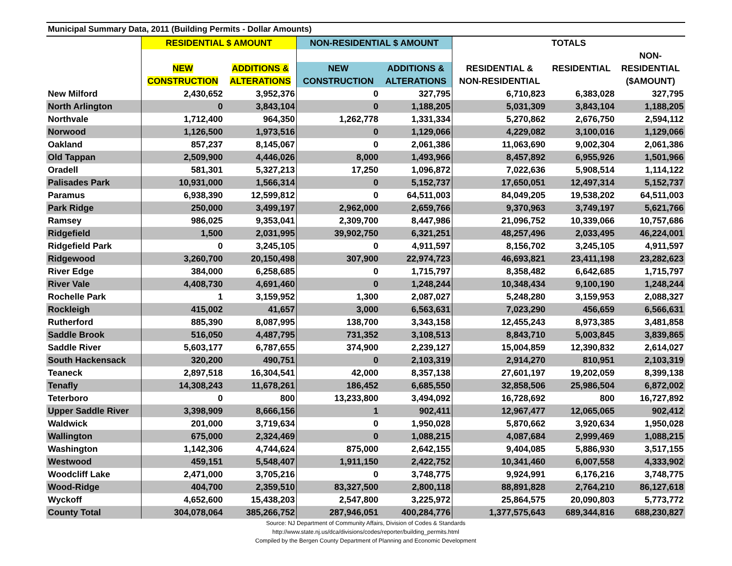| Municipal Summary Data, 2011 (Building Permits - Dollar Amounts) | | | | | | | |
| | RESIDENTIAL $ AMOUNT | | NON-RESIDENTIAL $ AMOUNT | | TOTALS | | |
| | | | | | | | NON- |
| | NEW | ADDITIONS & | NEW | ADDITIONS & | RESIDENTIAL & | RESIDENTIAL | RESIDENTIAL |
| | CONSTRUCTION | ALTERATIONS | CONSTRUCTION | ALTERATIONS | NON-RESIDENTIAL | | ($AMOUNT) |
| New Milford | 2,430,652 | 3,952,376 | 0 | 327,795 | 6,710,823 | 6,383,028 | 327,795 |
| North Arlington | 0 | 3,843,104 | 0 | 1,188,205 | 5,031,309 | 3,843,104 | 1,188,205 |
| Northvale | 1,712,400 | 964,350 | 1,262,778 | 1,331,334 | 5,270,862 | 2,676,750 | 2,594,112 |
| Norwood | 1,126,500 | 1,973,516 | 0 | 1,129,066 | 4,229,082 | 3,100,016 | 1,129,066 |
| Oakland | 857,237 | 8,145,067 | 0 | 2,061,386 | 11,063,690 | 9,002,304 | 2,061,386 |
| Old Tappan | 2,509,900 | 4,446,026 | 8,000 | 1,493,966 | 8,457,892 | 6,955,926 | 1,501,966 |
| Oradell | 581,301 | 5,327,213 | 17,250 | 1,096,872 | 7,022,636 | 5,908,514 | 1,114,122 |
| Palisades Park | 10,931,000 | 1,566,314 | 0 | 5,152,737 | 17,650,051 | 12,497,314 | 5,152,737 |
| Paramus | 6,938,390 | 12,599,812 | 0 | 64,511,003 | 84,049,205 | 19,538,202 | 64,511,003 |
| Park Ridge | 250,000 | 3,499,197 | 2,962,000 | 2,659,766 | 9,370,963 | 3,749,197 | 5,621,766 |
| Ramsey | 986,025 | 9,353,041 | 2,309,700 | 8,447,986 | 21,096,752 | 10,339,066 | 10,757,686 |
| Ridgefield | 1,500 | 2,031,995 | 39,902,750 | 6,321,251 | 48,257,496 | 2,033,495 | 46,224,001 |
| Ridgefield Park | 0 | 3,245,105 | 0 | 4,911,597 | 8,156,702 | 3,245,105 | 4,911,597 |
| Ridgewood | 3,260,700 | 20,150,498 | 307,900 | 22,974,723 | 46,693,821 | 23,411,198 | 23,282,623 |
| River Edge | 384,000 | 6,258,685 | 0 | 1,715,797 | 8,358,482 | 6,642,685 | 1,715,797 |
| River Vale | 4,408,730 | 4,691,460 | 0 | 1,248,244 | 10,348,434 | 9,100,190 | 1,248,244 |
| Rochelle Park | 1 | 3,159,952 | 1,300 | 2,087,027 | 5,248,280 | 3,159,953 | 2,088,327 |
| Rockleigh | 415,002 | 41,657 | 3,000 | 6,563,631 | 7,023,290 | 456,659 | 6,566,631 |
| Rutherford | 885,390 | 8,087,995 | 138,700 | 3,343,158 | 12,455,243 | 8,973,385 | 3,481,858 |
| Saddle Brook | 516,050 | 4,487,795 | 731,352 | 3,108,513 | 8,843,710 | 5,003,845 | 3,839,865 |
| Saddle River | 5,603,177 | 6,787,655 | 374,900 | 2,239,127 | 15,004,859 | 12,390,832 | 2,614,027 |
| South Hackensack | 320,200 | 490,751 | 0 | 2,103,319 | 2,914,270 | 810,951 | 2,103,319 |
| Teaneck | 2,897,518 | 16,304,541 | 42,000 | 8,357,138 | 27,601,197 | 19,202,059 | 8,399,138 |
| Tenafly | 14,308,243 | 11,678,261 | 186,452 | 6,685,550 | 32,858,506 | 25,986,504 | 6,872,002 |
| Teterboro | 0 | 800 | 13,233,800 | 3,494,092 | 16,728,692 | 800 | 16,727,892 |
| Upper Saddle River | 3,398,909 | 8,666,156 | 1 | 902,411 | 12,967,477 | 12,065,065 | 902,412 |
| Waldwick | 201,000 | 3,719,634 | 0 | 1,950,028 | 5,870,662 | 3,920,634 | 1,950,028 |
| Wallington | 675,000 | 2,324,469 | 0 | 1,088,215 | 4,087,684 | 2,999,469 | 1,088,215 |
| Washington | 1,142,306 | 4,744,624 | 875,000 | 2,642,155 | 9,404,085 | 5,886,930 | 3,517,155 |
| Westwood | 459,151 | 5,548,407 | 1,911,150 | 2,422,752 | 10,341,460 | 6,007,558 | 4,333,902 |
| Woodcliff Lake | 2,471,000 | 3,705,216 | 0 | 3,748,775 | 9,924,991 | 6,176,216 | 3,748,775 |
| Wood-Ridge | 404,700 | 2,359,510 | 83,327,500 | 2,800,118 | 88,891,828 | 2,764,210 | 86,127,618 |
| Wyckoff | 4,652,600 | 15,438,203 | 2,547,800 | 3,225,972 | 25,864,575 | 20,090,803 | 5,773,772 |
| County Total | 304,078,064 | 385,266,752 | 287,946,051 | 400,284,776 | 1,377,575,643 | 689,344,816 | 688,230,827 |
Source: NJ Department of Community Affairs, Division of Codes & Standards
http://www.state.nj.us/dca/divisions/codes/reporter/building_permits.html
Compiled by the Bergen County Department of Planning and Economic Development